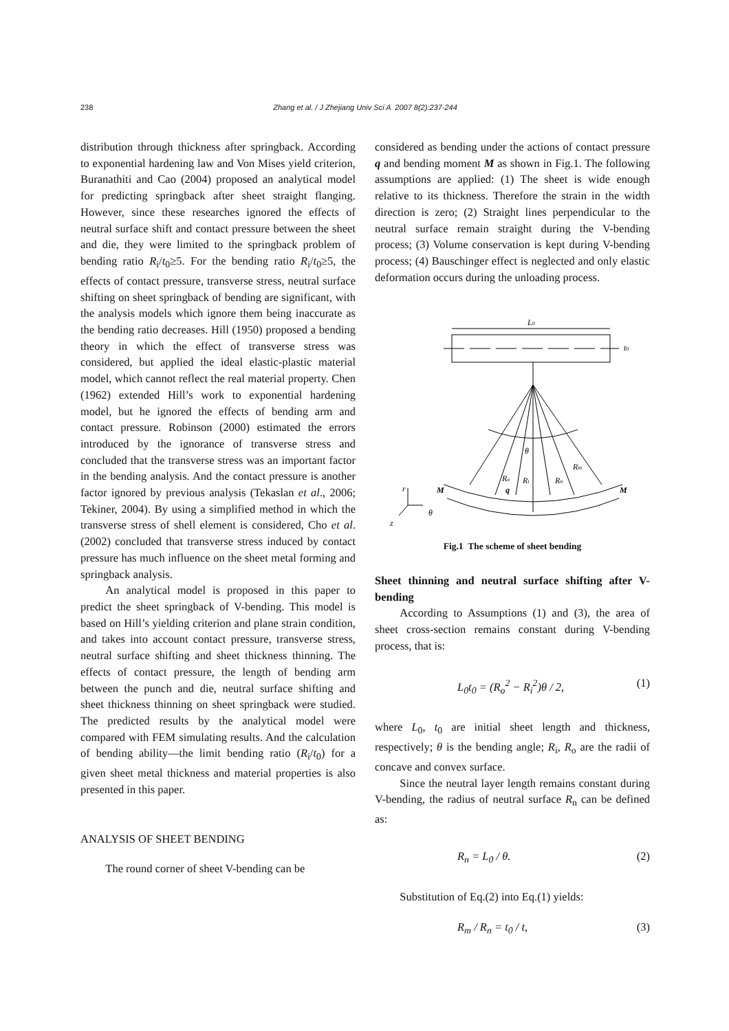238 Zhang et al. / J Zhejiang Univ Sci A 2007 8(2):237-244
distribution through thickness after springback. According to exponential hardening law and Von Mises yield criterion, Buranathiti and Cao (2004) proposed an analytical model for predicting springback after sheet straight flanging. However, since these researches ignored the effects of neutral surface shift and contact pressure between the sheet and die, they were limited to the springback problem of bending ratio R<sub>i</sub>/t<sub>0</sub>≥5. For the bending ratio R<sub>i</sub>/t<sub>0</sub>≥5, the effects of contact pressure, transverse stress, neutral surface shifting on sheet springback of bending are significant, with the analysis models which ignore them being inaccurate as the bending ratio decreases. Hill (1950) proposed a bending theory in which the effect of transverse stress was considered, but applied the ideal elastic-plastic material model, which cannot reflect the real material property. Chen (1962) extended Hill’s work to exponential hardening model, but he ignored the effects of bending arm and contact pressure. Robinson (2000) estimated the errors introduced by the ignorance of transverse stress and concluded that the transverse stress was an important factor in the bending analysis. And the contact pressure is another factor ignored by previous analysis (Tekaslan et al., 2006; Tekiner, 2004). By using a simplified method in which the transverse stress of shell element is considered, Cho et al.(2002) concluded that transverse stress induced by contact pressure has much influence on the sheet metal forming and springback analysis.
An analytical model is proposed in this paper to predict the sheet springback of V-bending. This model is based on Hill’s yielding criterion and plane strain condition, and takes into account contact pressure, transverse stress, neutral surface shifting and sheet thickness thinning. The effects of contact pressure, the length of bending arm between the punch and die, neutral surface shifting and sheet thickness thinning on sheet springback were studied. The predicted results by the analytical model were compared with FEM simulating results. And the calculation of bending ability—the limit bending ratio (R<sub>i</sub>/t<sub>0</sub>) for a given sheet metal thickness and material properties is also presented in this paper.
ANALYSIS OF SHEET BENDING
The round corner of sheet V-bending can be
considered as bending under the actions of contact pressure q and bending moment M as shown in Fig.1. The following assumptions are applied: (1) The sheet is wide enough relative to its thickness. Therefore the strain in the width direction is zero; (2) Straight lines perpendicular to the neutral surface remain straight during the V-bending process; (3) Volume conservation is kept during V-bending process; (4) Bauschinger effect is neglected and only elastic deformation occurs during the unloading process.
L0
t0
θ
Ro
q
Ri
Rn
Rm
r
M
M
θ
z
Fig.1 The scheme of sheet bending
Sheet thinning and neutral surface shifting after V-bending
According to Assumptions (1) and (3), the area of sheet cross-section remains constant during V-bending process, that is:
L<sub>0</sub>t<sub>0</sub> = (R<sub>o</sub><sup>2</sup> − R<sub>i</sub><sup>2</sup>)θ / 2, (1)
where L<sub>0</sub>, t<sub>0</sub> are initial sheet length and thickness, respectively; θ is the bending angle; R<sub>i</sub>, R<sub>o</sub> are the radii of concave and convex surface.
Since the neutral layer length remains constant during V-bending, the radius of neutral surface R<sub>n</sub> can be defined as:
R<sub>n</sub> = L<sub>0</sub> / θ. (2)
Substitution of Eq.(2) into Eq.(1) yields:
R<sub>m</sub> / R<sub>n</sub> = t<sub>0</sub> / t, (3)